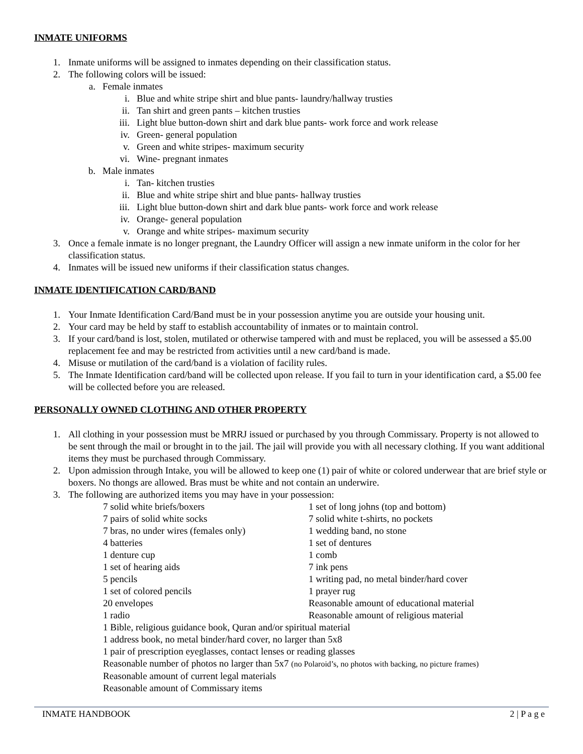INMATE UNIFORMS
1. Inmate uniforms will be assigned to inmates depending on their classification status.
2. The following colors will be issued:
a. Female inmates
i. Blue and white stripe shirt and blue pants- laundry/hallway trusties
ii. Tan shirt and green pants – kitchen trusties
iii. Light blue button-down shirt and dark blue pants- work force and work release
iv. Green- general population
v. Green and white stripes- maximum security
vi. Wine- pregnant inmates
b. Male inmates
i. Tan- kitchen trusties
ii. Blue and white stripe shirt and blue pants- hallway trusties
iii. Light blue button-down shirt and dark blue pants- work force and work release
iv. Orange- general population
v. Orange and white stripes- maximum security
3. Once a female inmate is no longer pregnant, the Laundry Officer will assign a new inmate uniform in the color for her classification status.
4. Inmates will be issued new uniforms if their classification status changes.
INMATE IDENTIFICATION CARD/BAND
1. Your Inmate Identification Card/Band must be in your possession anytime you are outside your housing unit.
2. Your card may be held by staff to establish accountability of inmates or to maintain control.
3. If your card/band is lost, stolen, mutilated or otherwise tampered with and must be replaced, you will be assessed a $5.00 replacement fee and may be restricted from activities until a new card/band is made.
4. Misuse or mutilation of the card/band is a violation of facility rules.
5. The Inmate Identification card/band will be collected upon release. If you fail to turn in your identification card, a $5.00 fee will be collected before you are released.
PERSONALLY OWNED CLOTHING AND OTHER PROPERTY
1. All clothing in your possession must be MRRJ issued or purchased by you through Commissary. Property is not allowed to be sent through the mail or brought in to the jail. The jail will provide you with all necessary clothing. If you want additional items they must be purchased through Commissary.
2. Upon admission through Intake, you will be allowed to keep one (1) pair of white or colored underwear that are brief style or boxers. No thongs are allowed. Bras must be white and not contain an underwire.
3. The following are authorized items you may have in your possession:
7 solid white briefs/boxers 1 set of long johns (top and bottom) 7 pairs of solid white socks 7 solid white t-shirts, no pockets 7 bras, no under wires (females only) 1 wedding band, no stone 4 batteries 1 set of dentures 1 denture cup 1 comb 1 set of hearing aids 7 ink pens 5 pencils 1 writing pad, no metal binder/hard cover 1 set of colored pencils 1 prayer rug 20 envelopes Reasonable amount of educational material 1 radio Reasonable amount of religious material
1 Bible, religious guidance book, Quran and/or spiritual material
1 address book, no metal binder/hard cover, no larger than 5x8
1 pair of prescription eyeglasses, contact lenses or reading glasses
Reasonable number of photos no larger than 5x7 (no Polaroid’s, no photos with backing, no picture frames)
Reasonable amount of current legal materials
Reasonable amount of Commissary items
INMATE HANDBOOK 2 | P a g e